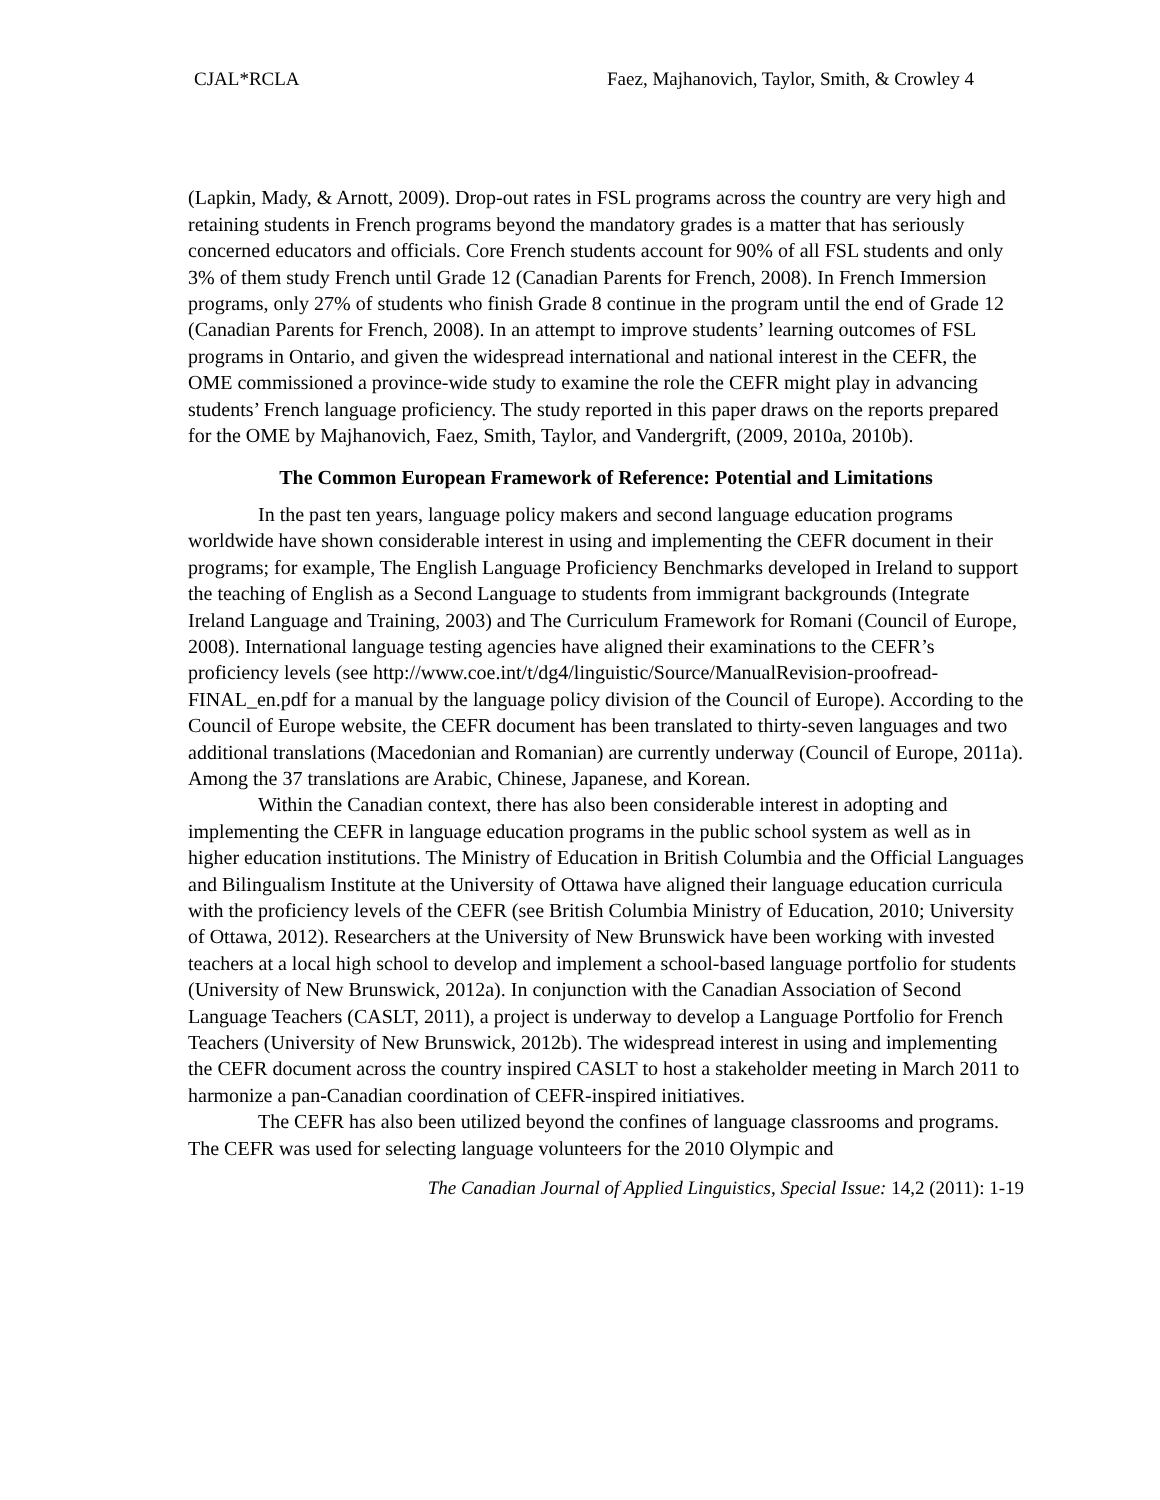CJAL*RCLA Faez, Majhanovich, Taylor, Smith, & Crowley 4
(Lapkin, Mady, & Arnott, 2009). Drop-out rates in FSL programs across the country are very high and retaining students in French programs beyond the mandatory grades is a matter that has seriously concerned educators and officials. Core French students account for 90% of all FSL students and only 3% of them study French until Grade 12 (Canadian Parents for French, 2008). In French Immersion programs, only 27% of students who finish Grade 8 continue in the program until the end of Grade 12 (Canadian Parents for French, 2008). In an attempt to improve students’ learning outcomes of FSL programs in Ontario, and given the widespread international and national interest in the CEFR, the OME commissioned a province-wide study to examine the role the CEFR might play in advancing students’ French language proficiency. The study reported in this paper draws on the reports prepared for the OME by Majhanovich, Faez, Smith, Taylor, and Vandergrift, (2009, 2010a, 2010b).
The Common European Framework of Reference: Potential and Limitations
In the past ten years, language policy makers and second language education programs worldwide have shown considerable interest in using and implementing the CEFR document in their programs; for example, The English Language Proficiency Benchmarks developed in Ireland to support the teaching of English as a Second Language to students from immigrant backgrounds (Integrate Ireland Language and Training, 2003) and The Curriculum Framework for Romani (Council of Europe, 2008). International language testing agencies have aligned their examinations to the CEFR’s proficiency levels (see http://www.coe.int/t/dg4/linguistic/Source/ManualRevision-proofread-FINAL_en.pdf for a manual by the language policy division of the Council of Europe). According to the Council of Europe website, the CEFR document has been translated to thirty-seven languages and two additional translations (Macedonian and Romanian) are currently underway (Council of Europe, 2011a). Among the 37 translations are Arabic, Chinese, Japanese, and Korean.
Within the Canadian context, there has also been considerable interest in adopting and implementing the CEFR in language education programs in the public school system as well as in higher education institutions. The Ministry of Education in British Columbia and the Official Languages and Bilingualism Institute at the University of Ottawa have aligned their language education curricula with the proficiency levels of the CEFR (see British Columbia Ministry of Education, 2010; University of Ottawa, 2012). Researchers at the University of New Brunswick have been working with invested teachers at a local high school to develop and implement a school-based language portfolio for students (University of New Brunswick, 2012a). In conjunction with the Canadian Association of Second Language Teachers (CASLT, 2011), a project is underway to develop a Language Portfolio for French Teachers (University of New Brunswick, 2012b). The widespread interest in using and implementing the CEFR document across the country inspired CASLT to host a stakeholder meeting in March 2011 to harmonize a pan-Canadian coordination of CEFR-inspired initiatives.
The CEFR has also been utilized beyond the confines of language classrooms and programs. The CEFR was used for selecting language volunteers for the 2010 Olympic and
The Canadian Journal of Applied Linguistics, Special Issue: 14,2 (2011): 1-19